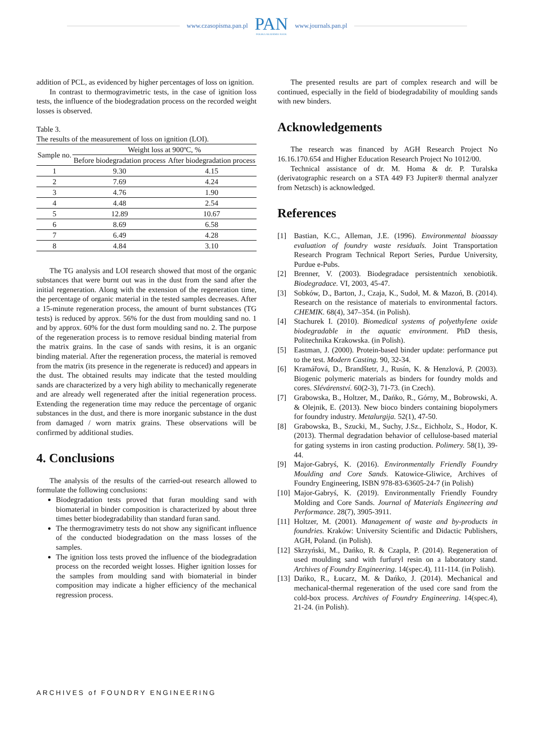www.czasopisma.pan.pl
PAN
POLSKA AKADEMIA NAUK
www.journals.pan.pl
addition of PCL, as evidenced by higher percentages of loss on ignition.
In contrast to thermogravimetric tests, in the case of ignition loss tests, the influence of the biodegradation process on the recorded weight losses is observed.
Table 3.
The results of the measurement of loss on ignition (LOI).
| Sample no. | Weight loss at 900ºC, % | |
| --- | --- | --- |
| | Before biodegradation process | After biodegradation process |
| 1 | 9.30 | 4.15 |
| 2 | 7.69 | 4.24 |
| 3 | 4.76 | 1.90 |
| 4 | 4.48 | 2.54 |
| 5 | 12.89 | 10.67 |
| 6 | 8.69 | 6.58 |
| 7 | 6.49 | 4.28 |
| 8 | 4.84 | 3.10 |
The TG analysis and LOI research showed that most of the organic substances that were burnt out was in the dust from the sand after the initial regeneration. Along with the extension of the regeneration time, the percentage of organic material in the tested samples decreases. After a 15-minute regeneration process, the amount of burnt substances (TG tests) is reduced by approx. 56% for the dust from moulding sand no. 1 and by approx. 60% for the dust form moulding sand no. 2. The purpose of the regeneration process is to remove residual binding material from the matrix grains. In the case of sands with resins, it is an organic binding material. After the regeneration process, the material is removed from the matrix (its presence in the regenerate is reduced) and appears in the dust. The obtained results may indicate that the tested moulding sands are characterized by a very high ability to mechanically regenerate and are already well regenerated after the initial regeneration process. Extending the regeneration time may reduce the percentage of organic substances in the dust, and there is more inorganic substance in the dust from damaged / worn matrix grains. These observations will be confirmed by additional studies.
4. Conclusions
The analysis of the results of the carried-out research allowed to formulate the following conclusions:
Biodegradation tests proved that furan moulding sand with biomaterial in binder composition is characterized by about three times better biodegradability than standard furan sand.
The thermogravimetry tests do not show any significant influence of the conducted biodegradation on the mass losses of the samples.
The ignition loss tests proved the influence of the biodegradation process on the recorded weight losses. Higher ignition losses for the samples from moulding sand with biomaterial in binder composition may indicate a higher efficiency of the mechanical regression process.
The presented results are part of complex research and will be continued, especially in the field of biodegradability of moulding sands with new binders.
Acknowledgements
The research was financed by AGH Research Project No 16.16.170.654 and Higher Education Research Project No 1012/00.
Technical assistance of dr. M. Homa & dr. P. Turalska (derivatographic research on a STA 449 F3 Jupiter® thermal analyzer from Netzsch) is acknowledged.
References
[1] Bastian, K.C., Alleman, J.E. (1996). Environmental bioassay evaluation of foundry waste residuals. Joint Transportation Research Program Technical Report Series, Purdue University, Purdue e-Pubs.
[2] Brenner, V. (2003). Biodegradace persistentních xenobiotik. Biodegradace. VI, 2003, 45-47.
[3] Sobków, D., Barton, J., Czaja, K., Sudoł, M. & Mazoń, B. (2014). Research on the resistance of materials to environmental factors. CHEMIK. 68(4), 347–354. (in Polish).
[4] Stachurek I. (2010). Biomedical systems of polyethylene oxide biodegradable in the aquatic environment. PhD thesis, Politechnika Krakowska. (in Polish).
[5] Eastman, J. (2000). Protein-based binder update: performance put to the test. Modern Casting. 90, 32-34.
[6] Kramářová, D., Brandštetr, J., Rusín, K. & Henzlová, P. (2003). Biogenic polymeric materials as binders for foundry molds and cores. Slévárenství. 60(2-3), 71-73. (in Czech).
[7] Grabowska, B., Holtzer, M., Dańko, R., Górny, M., Bobrowski, A. & Olejnik, E. (2013). New bioco binders containing biopolymers for foundry industry. Metalurgija. 52(1), 47-50.
[8] Grabowska, B., Szucki, M., Suchy, J.Sz., Eichholz, S., Hodor, K. (2013). Thermal degradation behavior of cellulose-based material for gating systems in iron casting production. Polimery. 58(1), 39-44.
[9] Major-Gabryś, K. (2016). Environmentally Friendly Foundry Moulding and Core Sands. Katowice-Gliwice, Archives of Foundry Engineering, ISBN 978-83-63605-24-7 (in Polish)
[10] Major-Gabryś, K. (2019). Environmentally Friendly Foundry Molding and Core Sands. Journal of Materials Engineering and Performance. 28(7), 3905-3911.
[11] Holtzer, M. (2001). Management of waste and by-products in foundries. Kraków: University Scientific and Didactic Publishers, AGH, Poland. (in Polish).
[12] Skrzyński, M., Dańko, R. & Czapla, P. (2014). Regeneration of used moulding sand with furfuryl resin on a laboratory stand. Archives of Foundry Engineering. 14(spec.4), 111-114. (in Polish).
[13] Dańko, R., Łucarz, M. & Dańko, J. (2014). Mechanical and mechanical-thermal regeneration of the used core sand from the cold-box process. Archives of Foundry Engineering. 14(spec.4), 21-24. (in Polish).
ARCHIVES of FOUNDRY ENGINEERING